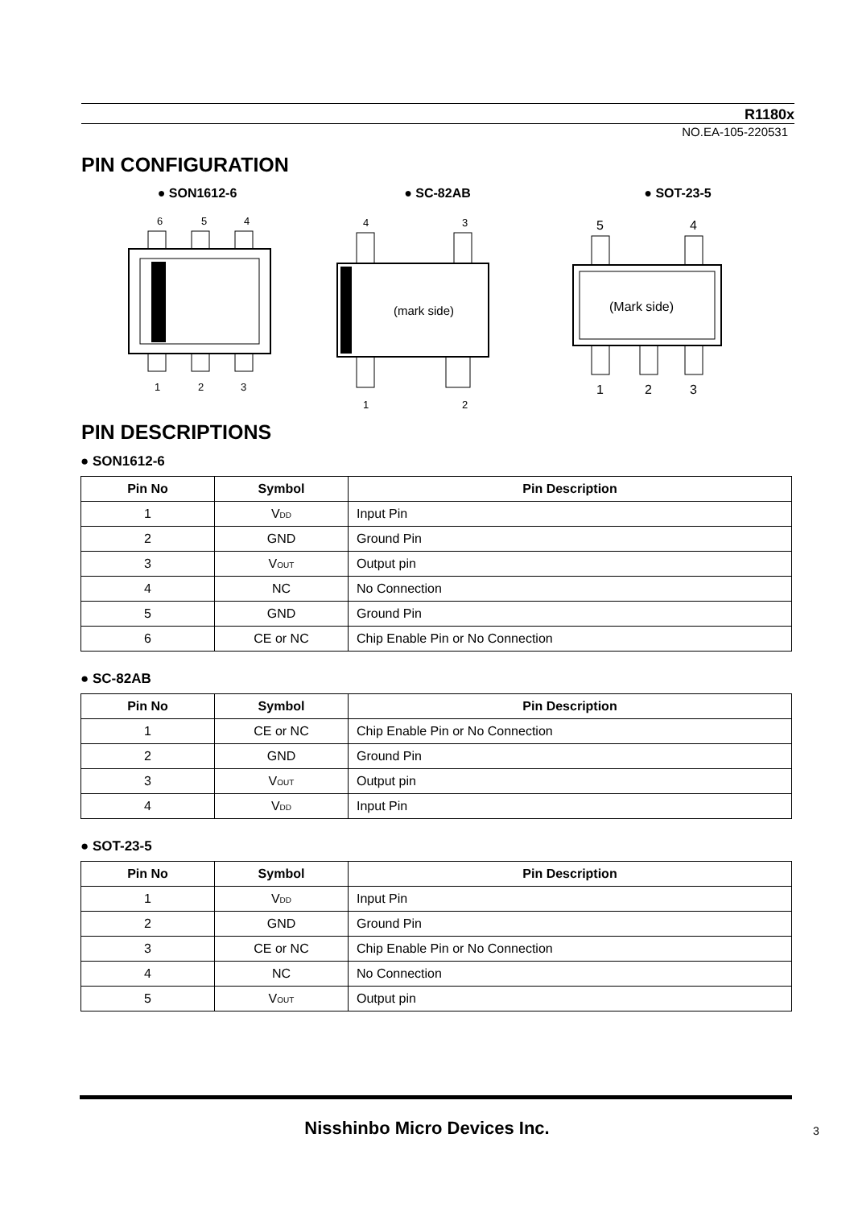R1180x
NO.EA-105-220531
PIN CONFIGURATION
● SON1612-6
6
5
4
1
2
3
● SC-82AB
4
3
(mark side)
1
2
● SOT-23-5
5
4
(Mark side)
1
2
3
PIN DESCRIPTIONS
● SON1612-6
| Pin No | Symbol | Pin Description |
| --- | --- | --- |
| 1 | V<sub>DD</sub> | Input Pin |
| 2 | GND | Ground Pin |
| 3 | V<sub>OUT</sub> | Output pin |
| 4 | NC | No Connection |
| 5 | GND | Ground Pin |
| 6 | CE or NC | Chip Enable Pin or No Connection |
● SC-82AB
| Pin No | Symbol | Pin Description |
| --- | --- | --- |
| 1 | CE or NC | Chip Enable Pin or No Connection |
| 2 | GND | Ground Pin |
| 3 | V<sub>OUT</sub> | Output pin |
| 4 | V<sub>DD</sub> | Input Pin |
● SOT-23-5
| Pin No | Symbol | Pin Description |
| --- | --- | --- |
| 1 | V<sub>DD</sub> | Input Pin |
| 2 | GND | Ground Pin |
| 3 | CE or NC | Chip Enable Pin or No Connection |
| 4 | NC | No Connection |
| 5 | V<sub>OUT</sub> | Output pin |
Nisshinbo Micro Devices Inc. 3